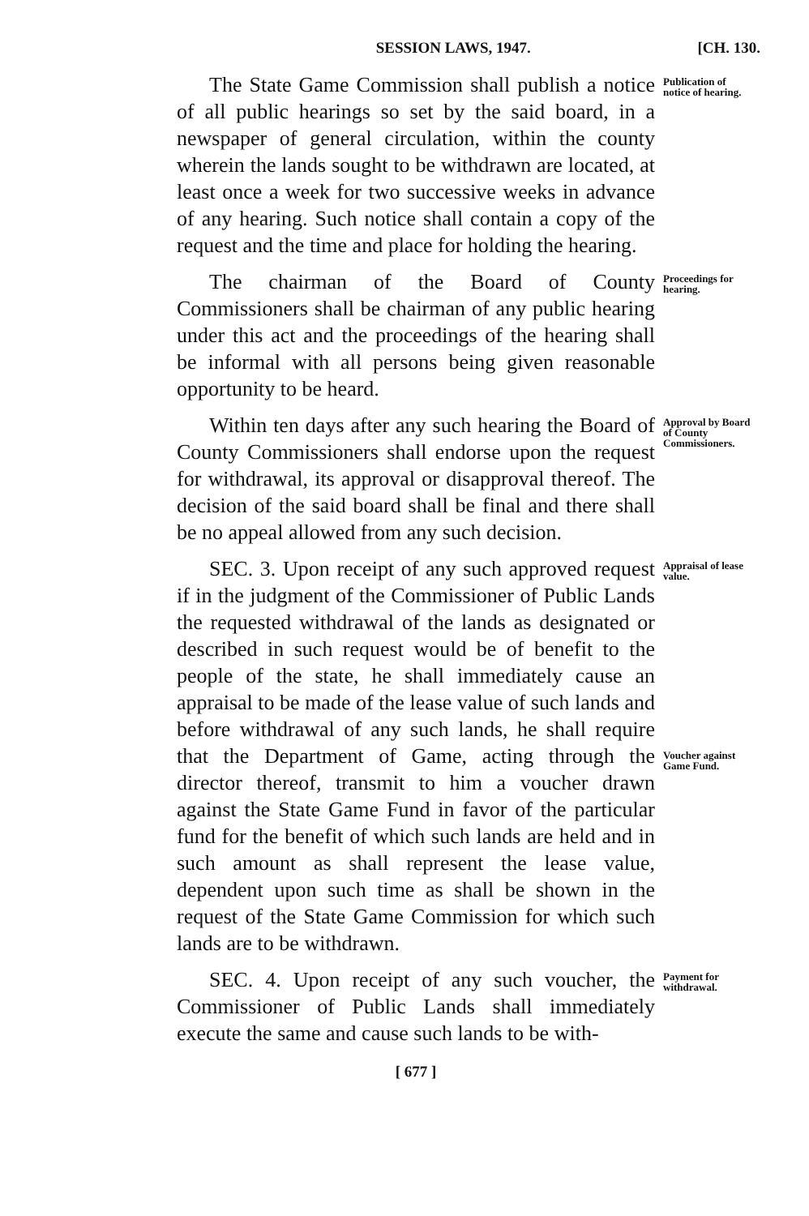SESSION LAWS, 1947. [CH. 130.
The State Game Commission shall publish a notice of all public hearings so set by the said board, in a newspaper of general circulation, within the county wherein the lands sought to be withdrawn are located, at least once a week for two successive weeks in advance of any hearing. Such notice shall contain a copy of the request and the time and place for holding the hearing.
Publication of notice of hearing.
The chairman of the Board of County Commissioners shall be chairman of any public hearing under this act and the proceedings of the hearing shall be informal with all persons being given reasonable opportunity to be heard.
Proceedings for hearing.
Within ten days after any such hearing the Board of County Commissioners shall endorse upon the request for withdrawal, its approval or disapproval thereof. The decision of the said board shall be final and there shall be no appeal allowed from any such decision.
Approval by Board of County Commissioners.
SEC. 3. Upon receipt of any such approved request if in the judgment of the Commissioner of Public Lands the requested withdrawal of the lands as designated or described in such request would be of benefit to the people of the state, he shall immediately cause an appraisal to be made of the lease value of such lands and before withdrawal of any such lands, he shall require that the Department of Game, acting through the director thereof, transmit to him a voucher drawn against the State Game Fund in favor of the particular fund for the benefit of which such lands are held and in such amount as shall represent the lease value, dependent upon such time as shall be shown in the request of the State Game Commission for which such lands are to be withdrawn.
Appraisal of lease value.
Voucher against Game Fund.
SEC. 4. Upon receipt of any such voucher, the Commissioner of Public Lands shall immediately execute the same and cause such lands to be with-
Payment for withdrawal.
[ 677 ]